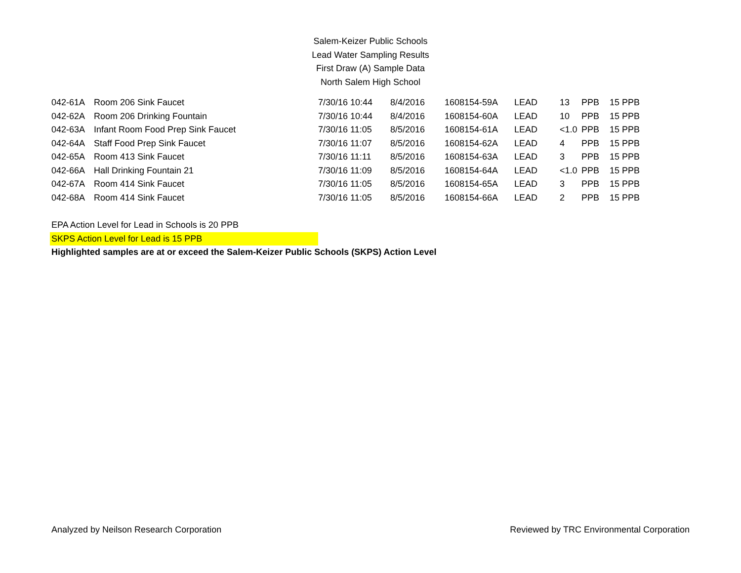Salem-Keizer Public Schools
Lead Water Sampling Results
First Draw (A) Sample Data
North Salem High School
| 042-61A | Room 206 Sink Faucet | 7/30/16 10:44 | 8/4/2016 | 1608154-59A | LEAD | 13 | PPB | 15 PPB |
| 042-62A | Room 206 Drinking Fountain | 7/30/16 10:44 | 8/4/2016 | 1608154-60A | LEAD | 10 | PPB | 15 PPB |
| 042-63A | Infant Room Food Prep Sink Faucet | 7/30/16 11:05 | 8/5/2016 | 1608154-61A | LEAD | <1.0 | PPB | 15 PPB |
| 042-64A | Staff Food Prep Sink Faucet | 7/30/16 11:07 | 8/5/2016 | 1608154-62A | LEAD | 4 | PPB | 15 PPB |
| 042-65A | Room 413 Sink Faucet | 7/30/16 11:11 | 8/5/2016 | 1608154-63A | LEAD | 3 | PPB | 15 PPB |
| 042-66A | Hall Drinking Fountain 21 | 7/30/16 11:09 | 8/5/2016 | 1608154-64A | LEAD | <1.0 | PPB | 15 PPB |
| 042-67A | Room 414 Sink Faucet | 7/30/16 11:05 | 8/5/2016 | 1608154-65A | LEAD | 3 | PPB | 15 PPB |
| 042-68A | Room 414 Sink Faucet | 7/30/16 11:05 | 8/5/2016 | 1608154-66A | LEAD | 2 | PPB | 15 PPB |
EPA Action Level for Lead in Schools is 20 PPB
SKPS Action Level for Lead is 15 PPB
Highlighted samples are at or exceed the Salem-Keizer Public Schools (SKPS) Action Level
Analyzed by Neilson Research Corporation Reviewed by TRC Environmental Corporation